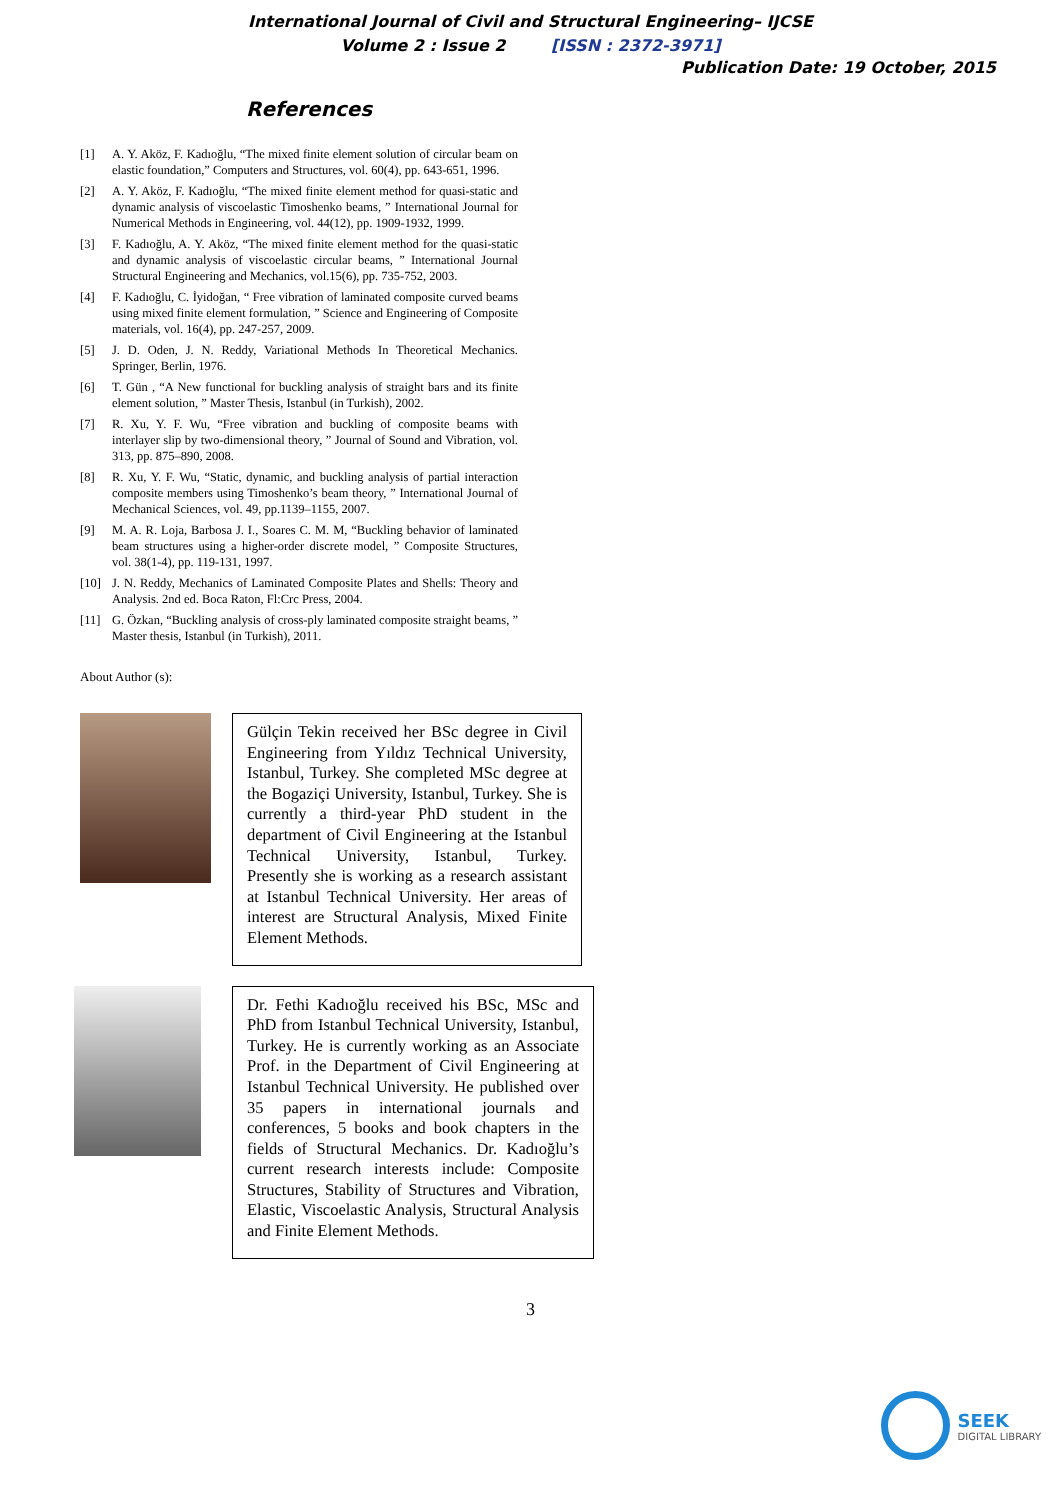International Journal of Civil and Structural Engineering– IJCSE
Volume 2 : Issue 2 [ISSN : 2372-3971]
Publication Date: 19 October, 2015
References
[1] A. Y. Aköz, F. Kadıoğlu, “The mixed finite element solution of circular beam on elastic foundation,” Computers and Structures, vol. 60(4), pp. 643-651, 1996.
[2] A. Y. Aköz, F. Kadıoğlu, “The mixed finite element method for quasi-static and dynamic analysis of viscoelastic Timoshenko beams, ” International Journal for Numerical Methods in Engineering, vol. 44(12), pp. 1909-1932, 1999.
[3] F. Kadıoğlu, A. Y. Aköz, “The mixed finite element method for the quasi-static and dynamic analysis of viscoelastic circular beams, ” International Journal Structural Engineering and Mechanics, vol.15(6), pp. 735-752, 2003.
[4] F. Kadıoğlu, C. İyidoğan, “ Free vibration of laminated composite curved beams using mixed finite element formulation, ” Science and Engineering of Composite materials, vol. 16(4), pp. 247-257, 2009.
[5] J. D. Oden, J. N. Reddy, Variational Methods In Theoretical Mechanics. Springer, Berlin, 1976.
[6] T. Gün , “A New functional for buckling analysis of straight bars and its finite element solution, ” Master Thesis, Istanbul (in Turkish), 2002.
[7] R. Xu, Y. F. Wu, “Free vibration and buckling of composite beams with interlayer slip by two-dimensional theory, ” Journal of Sound and Vibration, vol. 313, pp. 875–890, 2008.
[8] R. Xu, Y. F. Wu, “Static, dynamic, and buckling analysis of partial interaction composite members using Timoshenko’s beam theory, ” International Journal of Mechanical Sciences, vol. 49, pp.1139–1155, 2007.
[9] M. A. R. Loja, Barbosa J. I., Soares C. M. M, “Buckling behavior of laminated beam structures using a higher-order discrete model, ” Composite Structures, vol. 38(1-4), pp. 119-131, 1997.
[10] J. N. Reddy, Mechanics of Laminated Composite Plates and Shells: Theory and Analysis. 2nd ed. Boca Raton, Fl:Crc Press, 2004.
[11] G. Özkan, “Buckling analysis of cross-ply laminated composite straight beams, ” Master thesis, Istanbul (in Turkish), 2011.
About Author (s):
Gülçin Tekin received her BSc degree in Civil Engineering from Yıldız Technical University, Istanbul, Turkey. She completed MSc degree at the Bogaziçi University, Istanbul, Turkey. She is currently a third-year PhD student in the department of Civil Engineering at the Istanbul Technical University, Istanbul, Turkey. Presently she is working as a research assistant at Istanbul Technical University. Her areas of interest are Structural Analysis, Mixed Finite Element Methods.
Dr. Fethi Kadıoğlu received his BSc, MSc and PhD from Istanbul Technical University, Istanbul, Turkey. He is currently working as an Associate Prof. in the Department of Civil Engineering at Istanbul Technical University. He published over 35 papers in international journals and conferences, 5 books and book chapters in the fields of Structural Mechanics. Dr. Kadıoğlu’s current research interests include: Composite Structures, Stability of Structures and Vibration, Elastic, Viscoelastic Analysis, Structural Analysis and Finite Element Methods.
3
SEEK
DIGITAL LIBRARY